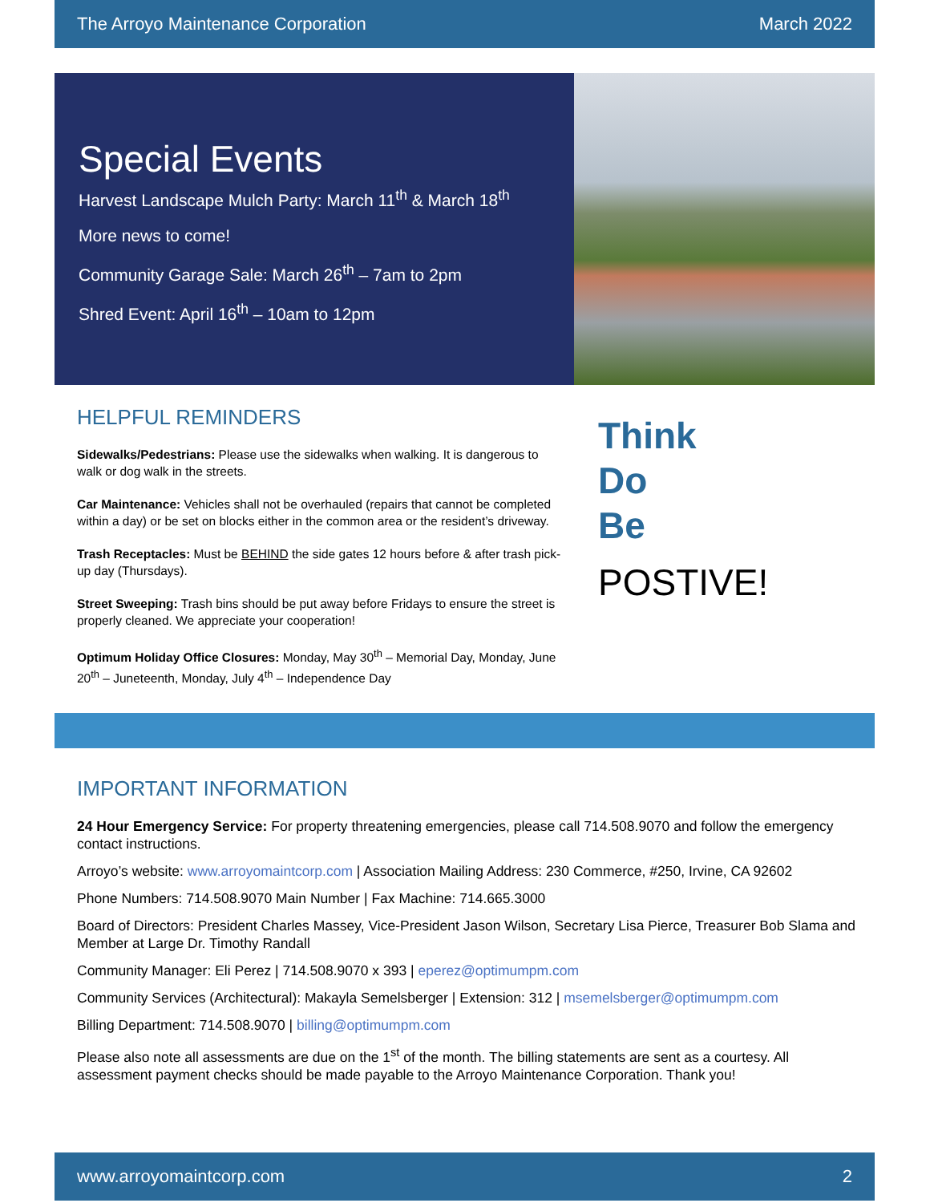The Arroyo Maintenance Corporation March 2022
Special Events
Harvest Landscape Mulch Party: March 11<sup>th</sup> & March 18<sup>th</sup>
More news to come!
Community Garage Sale: March 26<sup>th</sup> – 7am to 2pm
Shred Event: April 16<sup>th</sup> – 10am to 12pm
HELPFUL REMINDERS
Sidewalks/Pedestrians: Please use the sidewalks when walking. It is dangerous to walk or dog walk in the streets.
Car Maintenance: Vehicles shall not be overhauled (repairs that cannot be completed within a day) or be set on blocks either in the common area or the resident’s driveway.
Trash Receptacles: Must be BEHIND the side gates 12 hours before & after trash pick-up day (Thursdays).
Street Sweeping: Trash bins should be put away before Fridays to ensure the street is properly cleaned. We appreciate your cooperation!
Optimum Holiday Office Closures: Monday, May 30<sup>th</sup> – Memorial Day, Monday, June 20<sup>th</sup> – Juneteenth, Monday, July 4<sup>th</sup> – Independence Day
Think
Do
Be
POSTIVE!
IMPORTANT INFORMATION
24 Hour Emergency Service: For property threatening emergencies, please call 714.508.9070 and follow the emergency contact instructions.
Arroyo’s website: www.arroyomaintcorp.com | Association Mailing Address: 230 Commerce, #250, Irvine, CA 92602
Phone Numbers: 714.508.9070 Main Number | Fax Machine: 714.665.3000
Board of Directors: President Charles Massey, Vice-President Jason Wilson, Secretary Lisa Pierce, Treasurer Bob Slama and Member at Large Dr. Timothy Randall
Community Manager: Eli Perez | 714.508.9070 x 393 | eperez@optimumpm.com
Community Services (Architectural): Makayla Semelsberger | Extension: 312 | msemelsberger@optimumpm.com
Billing Department: 714.508.9070 | billing@optimumpm.com
Please also note all assessments are due on the 1<sup>st</sup> of the month. The billing statements are sent as a courtesy. All assessment payment checks should be made payable to the Arroyo Maintenance Corporation. Thank you!
www.arroyomaintcorp.com 2